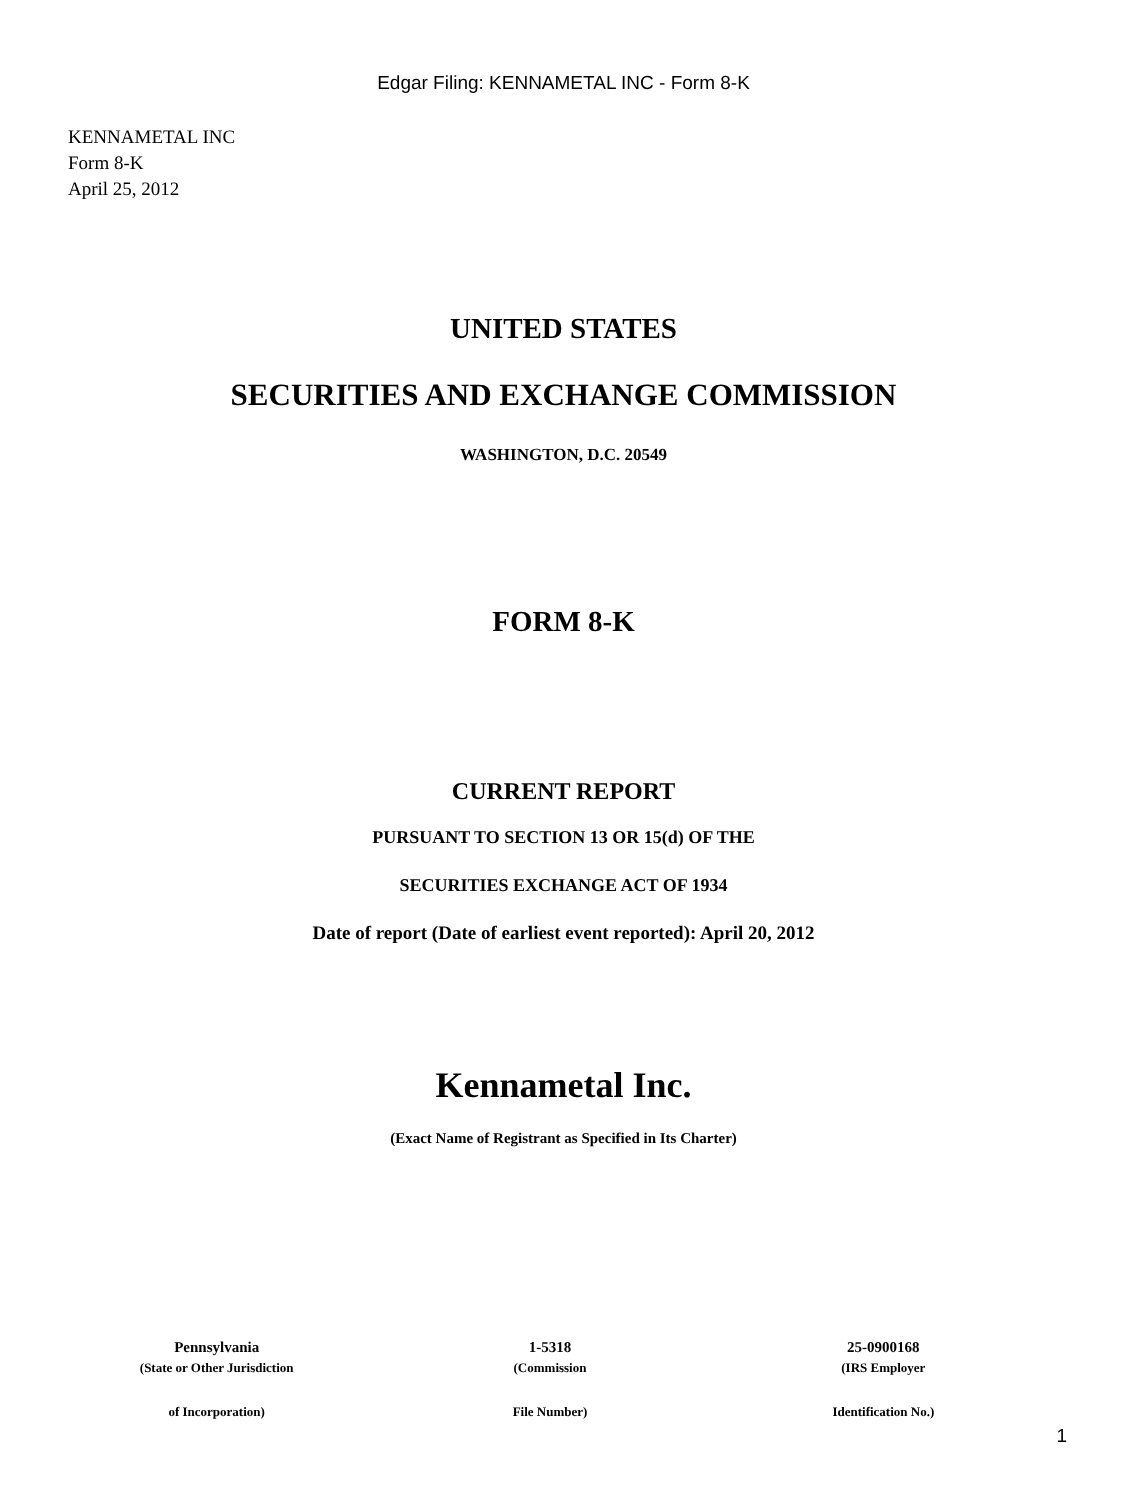Edgar Filing: KENNAMETAL INC - Form 8-K
KENNAMETAL INC
Form 8-K
April 25, 2012
UNITED STATES
SECURITIES AND EXCHANGE COMMISSION
WASHINGTON, D.C. 20549
FORM 8-K
CURRENT REPORT
PURSUANT TO SECTION 13 OR 15(d) OF THE
SECURITIES EXCHANGE ACT OF 1934
Date of report (Date of earliest event reported): April 20, 2012
Kennametal Inc.
(Exact Name of Registrant as Specified in Its Charter)
| Pennsylvania | 1-5318 | 25-0900168 |
| (State or Other Jurisdiction | (Commission | (IRS Employer |
| of Incorporation) | File Number) | Identification No.) |
1